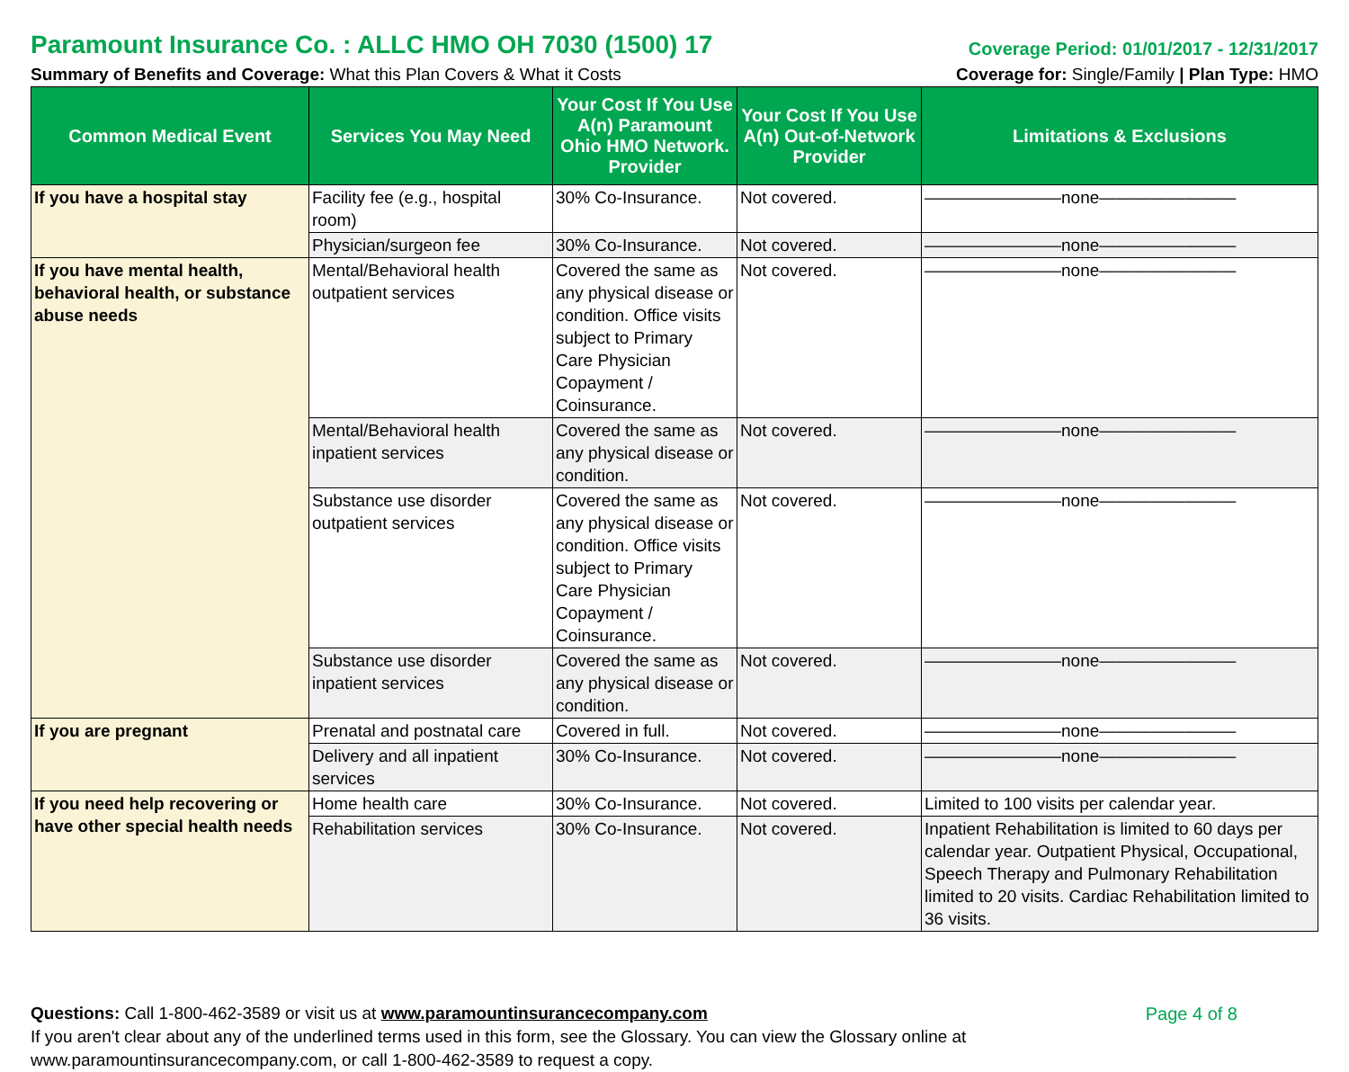Paramount Insurance Co. : ALLC HMO OH 7030 (1500) 17
Coverage Period: 01/01/2017 - 12/31/2017
Summary of Benefits and Coverage: What this Plan Covers & What it Costs
Coverage for: Single/Family | Plan Type: HMO
| Common Medical Event | Services You May Need | Your Cost If You Use A(n) Paramount Ohio HMO Network. Provider | Your Cost If You Use A(n) Out-of-Network Provider | Limitations & Exclusions |
| --- | --- | --- | --- | --- |
| If you have a hospital stay | Facility fee (e.g., hospital room) | 30% Co-Insurance. | Not covered. | ————————none———————— |
| | Physician/surgeon fee | 30% Co-Insurance. | Not covered. | ————————none———————— |
| If you have mental health, behavioral health, or substance abuse needs | Mental/Behavioral health outpatient services | Covered the same as any physical disease or condition. Office visits subject to Primary Care Physician Copayment / Coinsurance. | Not covered. | ————————none———————— |
| | Mental/Behavioral health inpatient services | Covered the same as any physical disease or condition. | Not covered. | ————————none———————— |
| | Substance use disorder outpatient services | Covered the same as any physical disease or condition. Office visits subject to Primary Care Physician Copayment / Coinsurance. | Not covered. | ————————none———————— |
| | Substance use disorder inpatient services | Covered the same as any physical disease or condition. | Not covered. | ————————none———————— |
| If you are pregnant | Prenatal and postnatal care | Covered in full. | Not covered. | ————————none———————— |
| | Delivery and all inpatient services | 30% Co-Insurance. | Not covered. | ————————none———————— |
| If you need help recovering or have other special health needs | Home health care | 30% Co-Insurance. | Not covered. | Limited to 100 visits per calendar year. |
| | Rehabilitation services | 30% Co-Insurance. | Not covered. | Inpatient Rehabilitation is limited to 60 days per calendar year. Outpatient Physical, Occupational, Speech Therapy and Pulmonary Rehabilitation limited to 20 visits. Cardiac Rehabilitation limited to 36 visits. |
Questions: Call 1-800-462-3589 or visit us at www.paramountinsurancecompany.com
If you aren't clear about any of the underlined terms used in this form, see the Glossary. You can view the Glossary online at
www.paramountinsurancecompany.com, or call 1-800-462-3589 to request a copy.
Page 4 of 8